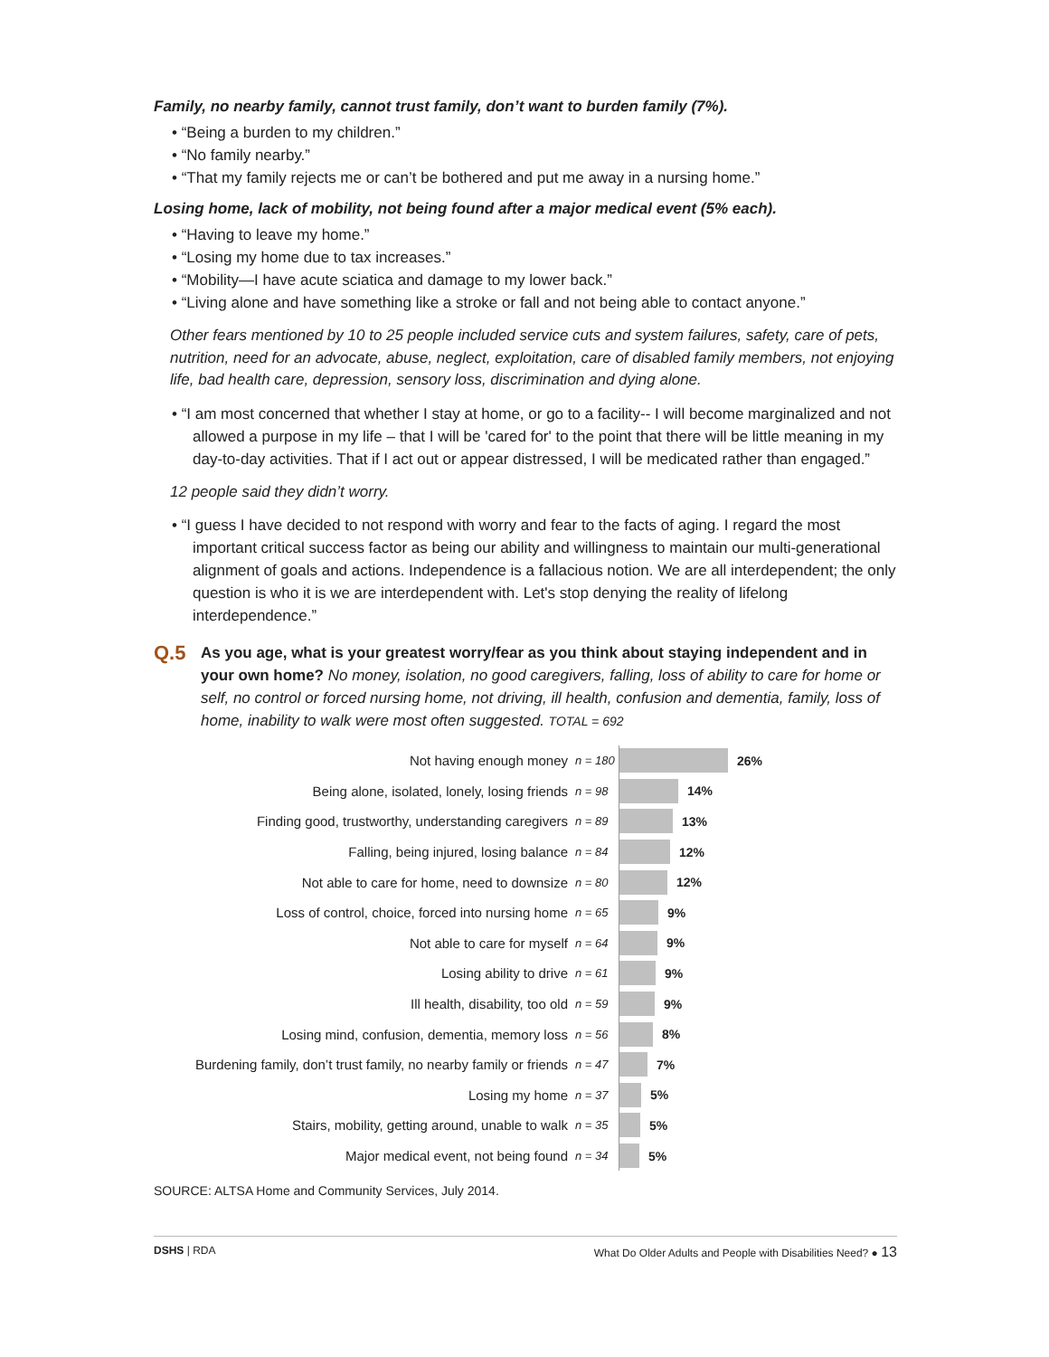Family, no nearby family, cannot trust family, don’t want to burden family (7%).
• “Being a burden to my children.”
• “No family nearby.”
• “That my family rejects me or can’t be bothered and put me away in a nursing home.”
Losing home, lack of mobility, not being found after a major medical event (5% each).
• “Having to leave my home.”
• “Losing my home due to tax increases.”
• “Mobility—I have acute sciatica and damage to my lower back.”
• “Living alone and have something like a stroke or fall and not being able to contact anyone.”
Other fears mentioned by 10 to 25 people included service cuts and system failures, safety, care of pets, nutrition, need for an advocate, abuse, neglect, exploitation, care of disabled family members, not enjoying life, bad health care, depression, sensory loss, discrimination and dying alone.
• “I am most concerned that whether I stay at home, or go to a facility-- I will become marginalized and not allowed a purpose in my life – that I will be 'cared for' to the point that there will be little meaning in my day-to-day activities. That if I act out or appear distressed, I will be medicated rather than engaged.”
12 people said they didn’t worry.
• “I guess I have decided to not respond with worry and fear to the facts of aging. I regard the most important critical success factor as being our ability and willingness to maintain our multi-generational alignment of goals and actions. Independence is a fallacious notion. We are all interdependent; the only question is who it is we are interdependent with. Let's stop denying the reality of lifelong interdependence.”
Q.5
As you age, what is your greatest worry/fear as you think about staying independent and in your own home? No money, isolation, no good caregivers, falling, loss of ability to care for home or self, no control or forced nursing home, not driving, ill health, confusion and dementia, family, loss of home, inability to walk were most often suggested. TOTAL = 692
Not having enough money
n = 180
26%
Being alone, isolated, lonely, losing friends
n = 98
14%
Finding good, trustworthy, understanding caregivers
n = 89
13%
Falling, being injured, losing balance
n = 84
12%
Not able to care for home, need to downsize
n = 80
12%
Loss of control, choice, forced into nursing home
n = 65
9%
Not able to care for myself
n = 64
9%
Losing ability to drive
n = 61
9%
Ill health, disability, too old
n = 59
9%
Losing mind, confusion, dementia, memory loss
n = 56
8%
Burdening family, don’t trust family, no nearby family or friends
n = 47
7%
Losing my home
n = 37
5%
Stairs, mobility, getting around, unable to walk
n = 35
5%
Major medical event, not being found
n = 34
5%
SOURCE: ALTSA Home and Community Services, July 2014.
DSHS | RDA What Do Older Adults and People with Disabilities Need? ● 13